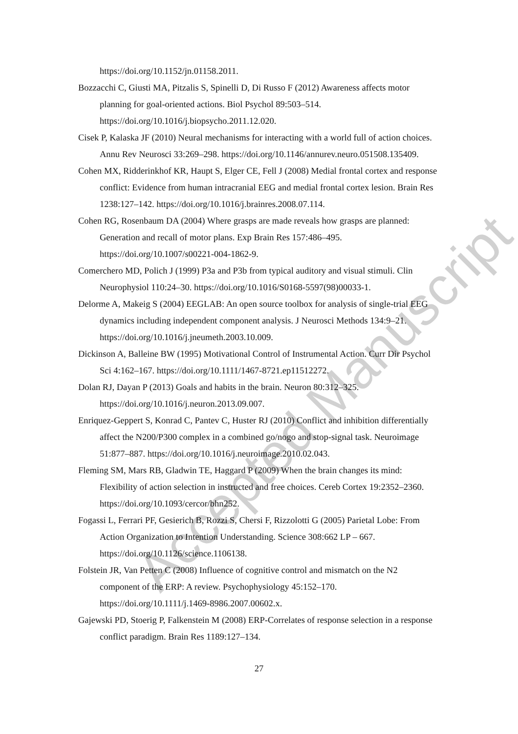https://doi.org/10.1152/jn.01158.2011.
Bozzacchi C, Giusti MA, Pitzalis S, Spinelli D, Di Russo F (2012) Awareness affects motor planning for goal-oriented actions. Biol Psychol 89:503–514. https://doi.org/10.1016/j.biopsycho.2011.12.020.
Cisek P, Kalaska JF (2010) Neural mechanisms for interacting with a world full of action choices. Annu Rev Neurosci 33:269–298. https://doi.org/10.1146/annurev.neuro.051508.135409.
Cohen MX, Ridderinkhof KR, Haupt S, Elger CE, Fell J (2008) Medial frontal cortex and response conflict: Evidence from human intracranial EEG and medial frontal cortex lesion. Brain Res 1238:127–142. https://doi.org/10.1016/j.brainres.2008.07.114.
Cohen RG, Rosenbaum DA (2004) Where grasps are made reveals how grasps are planned: Generation and recall of motor plans. Exp Brain Res 157:486–495. https://doi.org/10.1007/s00221-004-1862-9.
Comerchero MD, Polich J (1999) P3a and P3b from typical auditory and visual stimuli. Clin Neurophysiol 110:24–30. https://doi.org/10.1016/S0168-5597(98)00033-1.
Delorme A, Makeig S (2004) EEGLAB: An open source toolbox for analysis of single-trial EEG dynamics including independent component analysis. J Neurosci Methods 134:9–21. https://doi.org/10.1016/j.jneumeth.2003.10.009.
Dickinson A, Balleine BW (1995) Motivational Control of Instrumental Action. Curr Dir Psychol Sci 4:162–167. https://doi.org/10.1111/1467-8721.ep11512272.
Dolan RJ, Dayan P (2013) Goals and habits in the brain. Neuron 80:312–325. https://doi.org/10.1016/j.neuron.2013.09.007.
Enriquez-Geppert S, Konrad C, Pantev C, Huster RJ (2010) Conflict and inhibition differentially affect the N200/P300 complex in a combined go/nogo and stop-signal task. Neuroimage 51:877–887. https://doi.org/10.1016/j.neuroimage.2010.02.043.
Fleming SM, Mars RB, Gladwin TE, Haggard P (2009) When the brain changes its mind: Flexibility of action selection in instructed and free choices. Cereb Cortex 19:2352–2360. https://doi.org/10.1093/cercor/bhn252.
Fogassi L, Ferrari PF, Gesierich B, Rozzi S, Chersi F, Rizzolotti G (2005) Parietal Lobe: From Action Organization to Intention Understanding. Science 308:662 LP – 667. https://doi.org/10.1126/science.1106138.
Folstein JR, Van Petten C (2008) Influence of cognitive control and mismatch on the N2 component of the ERP: A review. Psychophysiology 45:152–170. https://doi.org/10.1111/j.1469-8986.2007.00602.x.
Gajewski PD, Stoerig P, Falkenstein M (2008) ERP-Correlates of response selection in a response conflict paradigm. Brain Res 1189:127–134.
Accepted Manuscript
27